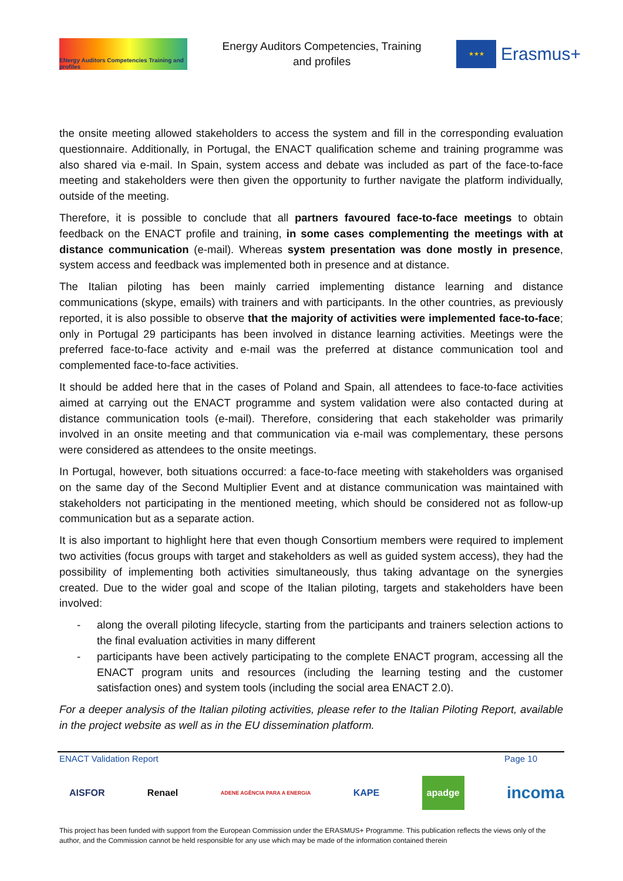ENergy Auditors Competencies Training and profiles
Energy Auditors Competencies, Training and profiles
★★★
Erasmus+
the onsite meeting allowed stakeholders to access the system and fill in the corresponding evaluation questionnaire. Additionally, in Portugal, the ENACT qualification scheme and training programme was also shared via e-mail. In Spain, system access and debate was included as part of the face-to-face meeting and stakeholders were then given the opportunity to further navigate the platform individually, outside of the meeting.
Therefore, it is possible to conclude that all partners favoured face-to-face meetings to obtain feedback on the ENACT profile and training, in some cases complementing the meetings with at distance communication (e-mail). Whereas system presentation was done mostly in presence, system access and feedback was implemented both in presence and at distance.
The Italian piloting has been mainly carried implementing distance learning and distance communications (skype, emails) with trainers and with participants. In the other countries, as previously reported, it is also possible to observe that the majority of activities were implemented face-to-face; only in Portugal 29 participants has been involved in distance learning activities. Meetings were the preferred face-to-face activity and e-mail was the preferred at distance communication tool and complemented face-to-face activities.
It should be added here that in the cases of Poland and Spain, all attendees to face-to-face activities aimed at carrying out the ENACT programme and system validation were also contacted during at distance communication tools (e-mail). Therefore, considering that each stakeholder was primarily involved in an onsite meeting and that communication via e-mail was complementary, these persons were considered as attendees to the onsite meetings.
In Portugal, however, both situations occurred: a face-to-face meeting with stakeholders was organised on the same day of the Second Multiplier Event and at distance communication was maintained with stakeholders not participating in the mentioned meeting, which should be considered not as follow-up communication but as a separate action.
It is also important to highlight here that even though Consortium members were required to implement two activities (focus groups with target and stakeholders as well as guided system access), they had the possibility of implementing both activities simultaneously, thus taking advantage on the synergies created. Due to the wider goal and scope of the Italian piloting, targets and stakeholders have been involved:
- along the overall piloting lifecycle, starting from the participants and trainers selection actions to the final evaluation activities in many different
- participants have been actively participating to the complete ENACT program, accessing all the ENACT program units and resources (including the learning testing and the customer satisfaction ones) and system tools (including the social area ENACT 2.0).
For a deeper analysis of the Italian piloting activities, please refer to the Italian Piloting Report, available in the project website as well as in the EU dissemination platform.
ENACT Validation Report Page 10
AISFOR Renael ADENE AGÊNCIA PARA A ENERGIA KAPE apadge incoma
This project has been funded with support from the European Commission under the ERASMUS+ Programme. This publication reflects the views only of the author, and the Commission cannot be held responsible for any use which may be made of the information contained therein